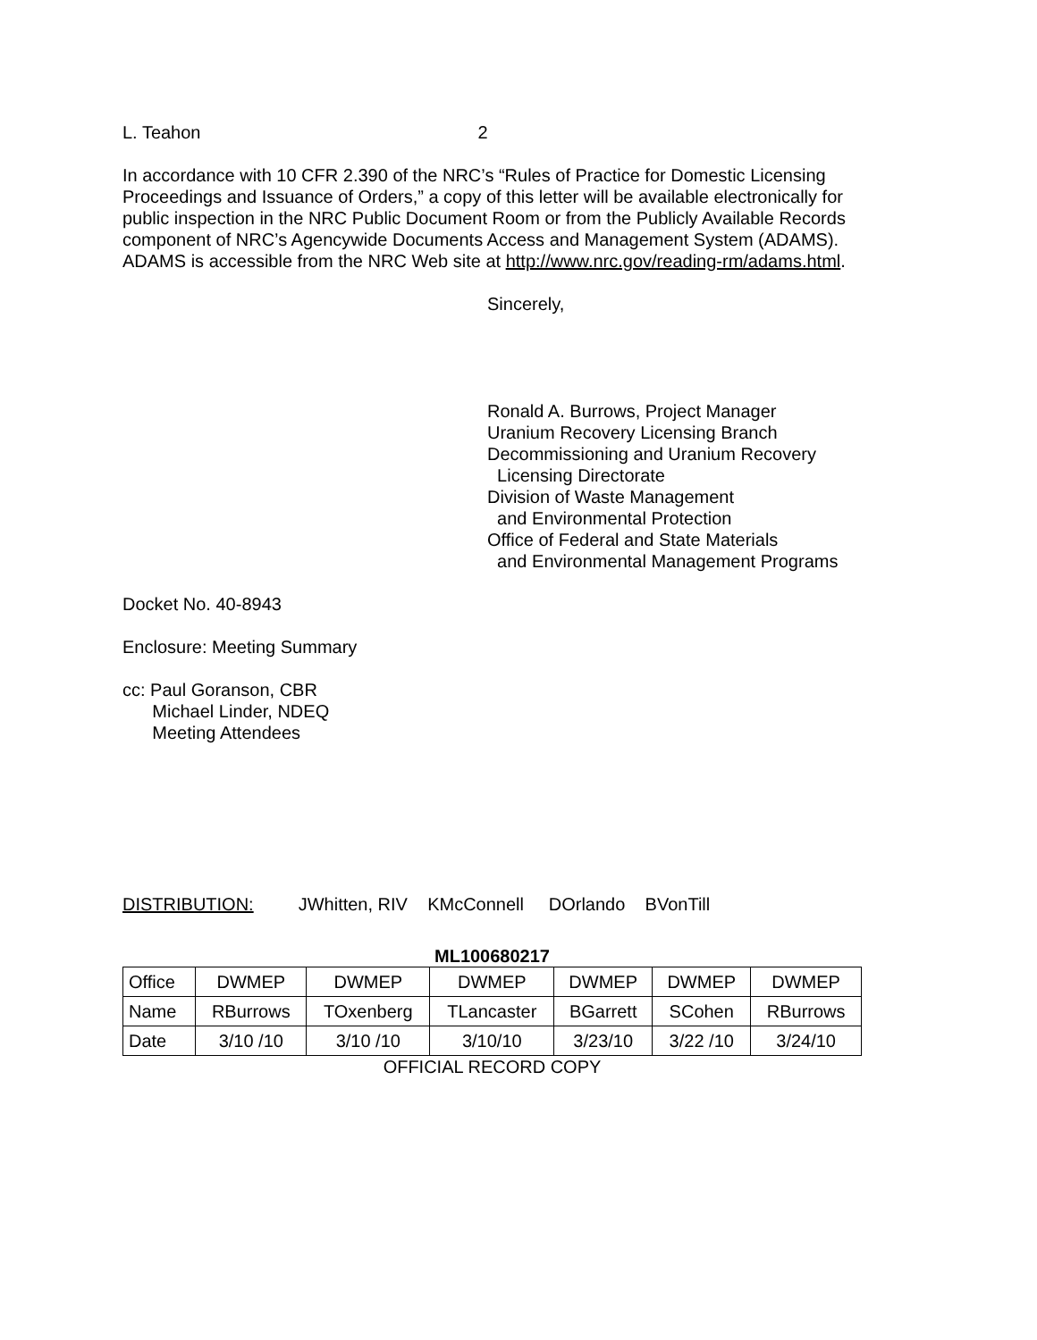L. Teahon 2
In accordance with 10 CFR 2.390 of the NRC’s “Rules of Practice for Domestic Licensing Proceedings and Issuance of Orders,” a copy of this letter will be available electronically for public inspection in the NRC Public Document Room or from the Publicly Available Records component of NRC’s Agencywide Documents Access and Management System (ADAMS). ADAMS is accessible from the NRC Web site at http://www.nrc.gov/reading-rm/adams.html.
Sincerely,
Ronald A. Burrows, Project Manager
Uranium Recovery Licensing Branch
Decommissioning and Uranium Recovery
Licensing Directorate
Division of Waste Management
and Environmental Protection
Office of Federal and State Materials
and Environmental Management Programs
Docket No. 40-8943
Enclosure: Meeting Summary
cc: Paul Goranson, CBR
Michael Linder, NDEQ
Meeting Attendees
DISTRIBUTION: JWhitten, RIV KMcConnell DOrlando BVonTill
ML100680217
| Office | DWMEP | DWMEP | DWMEP | DWMEP | DWMEP | DWMEP |
| Name | RBurrows | TOxenberg | TLancaster | BGarrett | SCohen | RBurrows |
| Date | 3/10 /10 | 3/10 /10 | 3/10/10 | 3/23/10 | 3/22 /10 | 3/24/10 |
OFFICIAL RECORD COPY